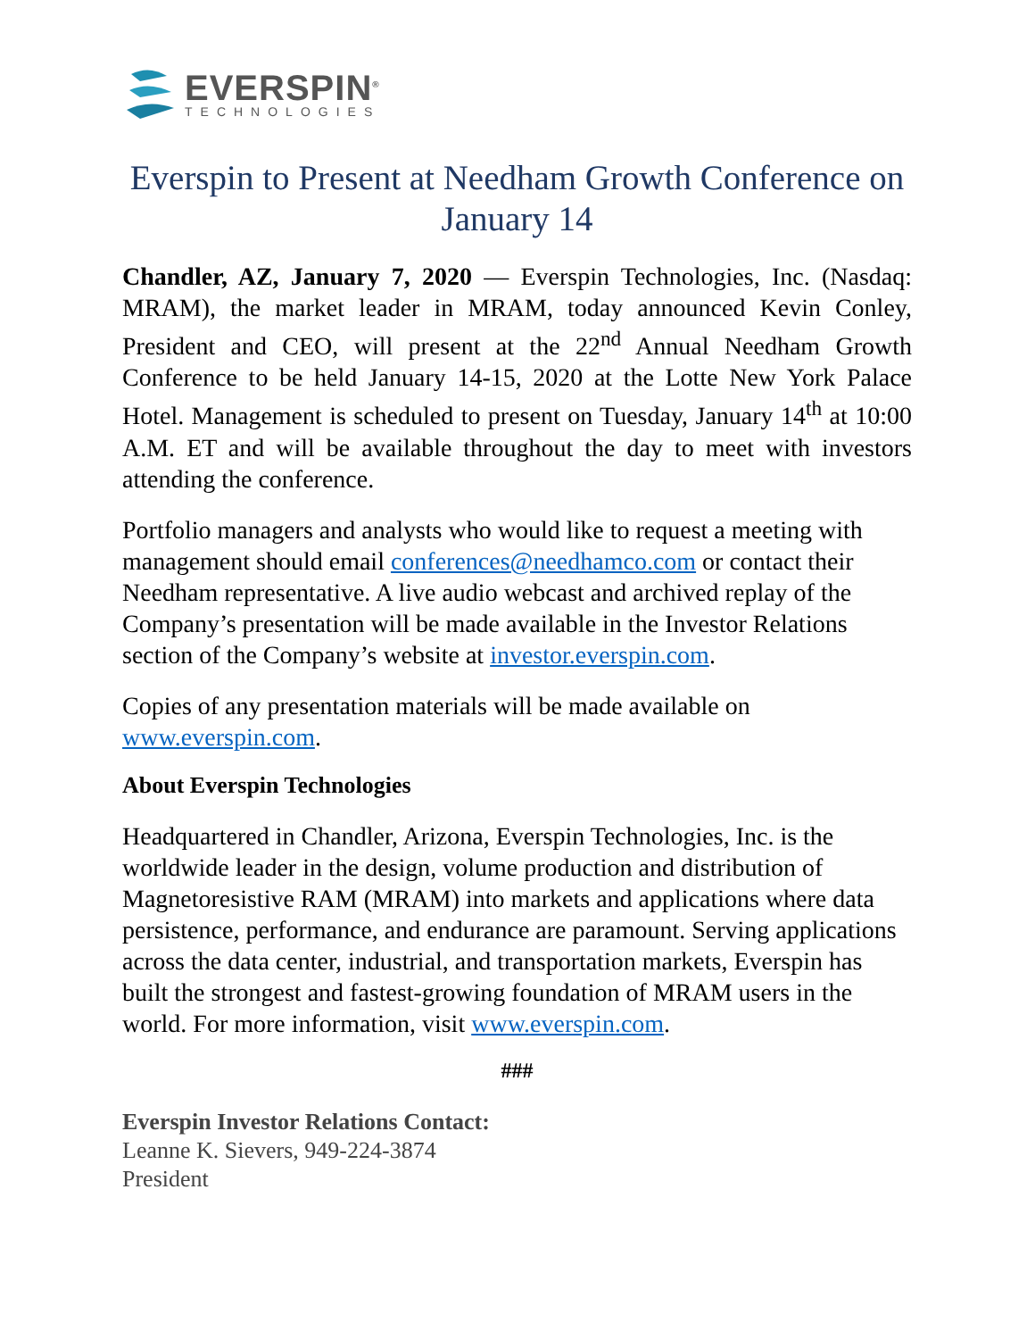EVERSPIN<sup>®</sup>
TECHNOLOGIES
Everspin to Present at Needham Growth Conference on January 14
Chandler, AZ, January 7, 2020 — Everspin Technologies, Inc. (Nasdaq: MRAM), the market leader in MRAM, today announced Kevin Conley, President and CEO, will present at the 22<sup>nd</sup> Annual Needham Growth Conference to be held January 14-15, 2020 at the Lotte New York Palace Hotel. Management is scheduled to present on Tuesday, January 14<sup>th</sup> at 10:00 A.M. ET and will be available throughout the day to meet with investors attending the conference.
Portfolio managers and analysts who would like to request a meeting with management should email conferences@needhamco.com or contact their Needham representative. A live audio webcast and archived replay of the Company’s presentation will be made available in the Investor Relations section of the Company’s website at investor.everspin.com.
Copies of any presentation materials will be made available on www.everspin.com.
About Everspin Technologies
Headquartered in Chandler, Arizona, Everspin Technologies, Inc. is the worldwide leader in the design, volume production and distribution of Magnetoresistive RAM (MRAM) into markets and applications where data persistence, performance, and endurance are paramount. Serving applications across the data center, industrial, and transportation markets, Everspin has built the strongest and fastest-growing foundation of MRAM users in the world. For more information, visit www.everspin.com.
###
Everspin Investor Relations Contact:
Leanne K. Sievers, 949-224-3874
President